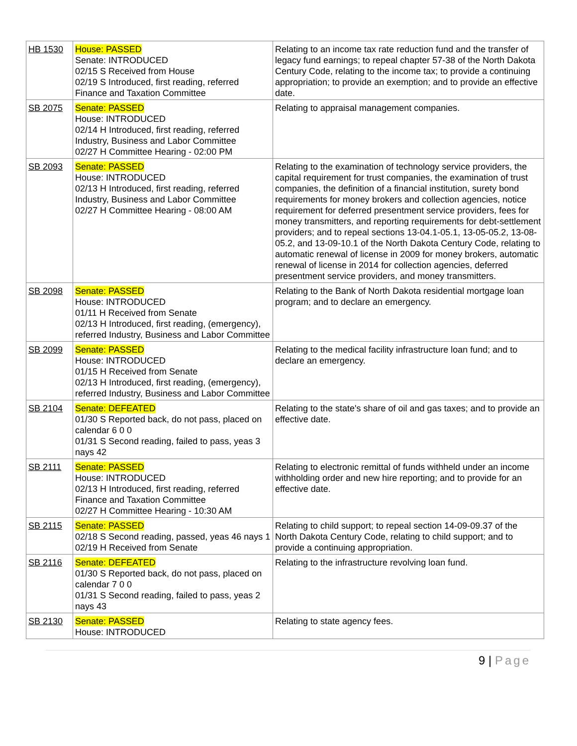| HB 1530 | House: PASSED Senate: INTRODUCED 02/15 S Received from House 02/19 S Introduced, first reading, referred Finance and Taxation Committee | Relating to an income tax rate reduction fund and the transfer of legacy fund earnings; to repeal chapter 57-38 of the North Dakota Century Code, relating to the income tax; to provide a continuing appropriation; to provide an exemption; and to provide an effective date. |
| SB 2075 | Senate: PASSED House: INTRODUCED 02/14 H Introduced, first reading, referred Industry, Business and Labor Committee 02/27 H Committee Hearing - 02:00 PM | Relating to appraisal management companies. |
| SB 2093 | Senate: PASSED House: INTRODUCED 02/13 H Introduced, first reading, referred Industry, Business and Labor Committee 02/27 H Committee Hearing - 08:00 AM | Relating to the examination of technology service providers, the capital requirement for trust companies, the examination of trust companies, the definition of a financial institution, surety bond requirements for money brokers and collection agencies, notice requirement for deferred presentment service providers, fees for money transmitters, and reporting requirements for debt-settlement providers; and to repeal sections 13-04.1-05.1, 13-05-05.2, 13-08-05.2, and 13-09-10.1 of the North Dakota Century Code, relating to automatic renewal of license in 2009 for money brokers, automatic renewal of license in 2014 for collection agencies, deferred presentment service providers, and money transmitters. |
| SB 2098 | Senate: PASSED House: INTRODUCED 01/11 H Received from Senate 02/13 H Introduced, first reading, (emergency), referred Industry, Business and Labor Committee | Relating to the Bank of North Dakota residential mortgage loan program; and to declare an emergency. |
| SB 2099 | Senate: PASSED House: INTRODUCED 01/15 H Received from Senate 02/13 H Introduced, first reading, (emergency), referred Industry, Business and Labor Committee | Relating to the medical facility infrastructure loan fund; and to declare an emergency. |
| SB 2104 | Senate: DEFEATED 01/30 S Reported back, do not pass, placed on calendar 6 0 0 01/31 S Second reading, failed to pass, yeas 3 nays 42 | Relating to the state's share of oil and gas taxes; and to provide an effective date. |
| SB 2111 | Senate: PASSED House: INTRODUCED 02/13 H Introduced, first reading, referred Finance and Taxation Committee 02/27 H Committee Hearing - 10:30 AM | Relating to electronic remittal of funds withheld under an income withholding order and new hire reporting; and to provide for an effective date. |
| SB 2115 | Senate: PASSED 02/18 S Second reading, passed, yeas 46 nays 1 02/19 H Received from Senate | Relating to child support; to repeal section 14-09-09.37 of the North Dakota Century Code, relating to child support; and to provide a continuing appropriation. |
| SB 2116 | Senate: DEFEATED 01/30 S Reported back, do not pass, placed on calendar 7 0 0 01/31 S Second reading, failed to pass, yeas 2 nays 43 | Relating to the infrastructure revolving loan fund. |
| SB 2130 | Senate: PASSED House: INTRODUCED | Relating to state agency fees. |
9 | Page